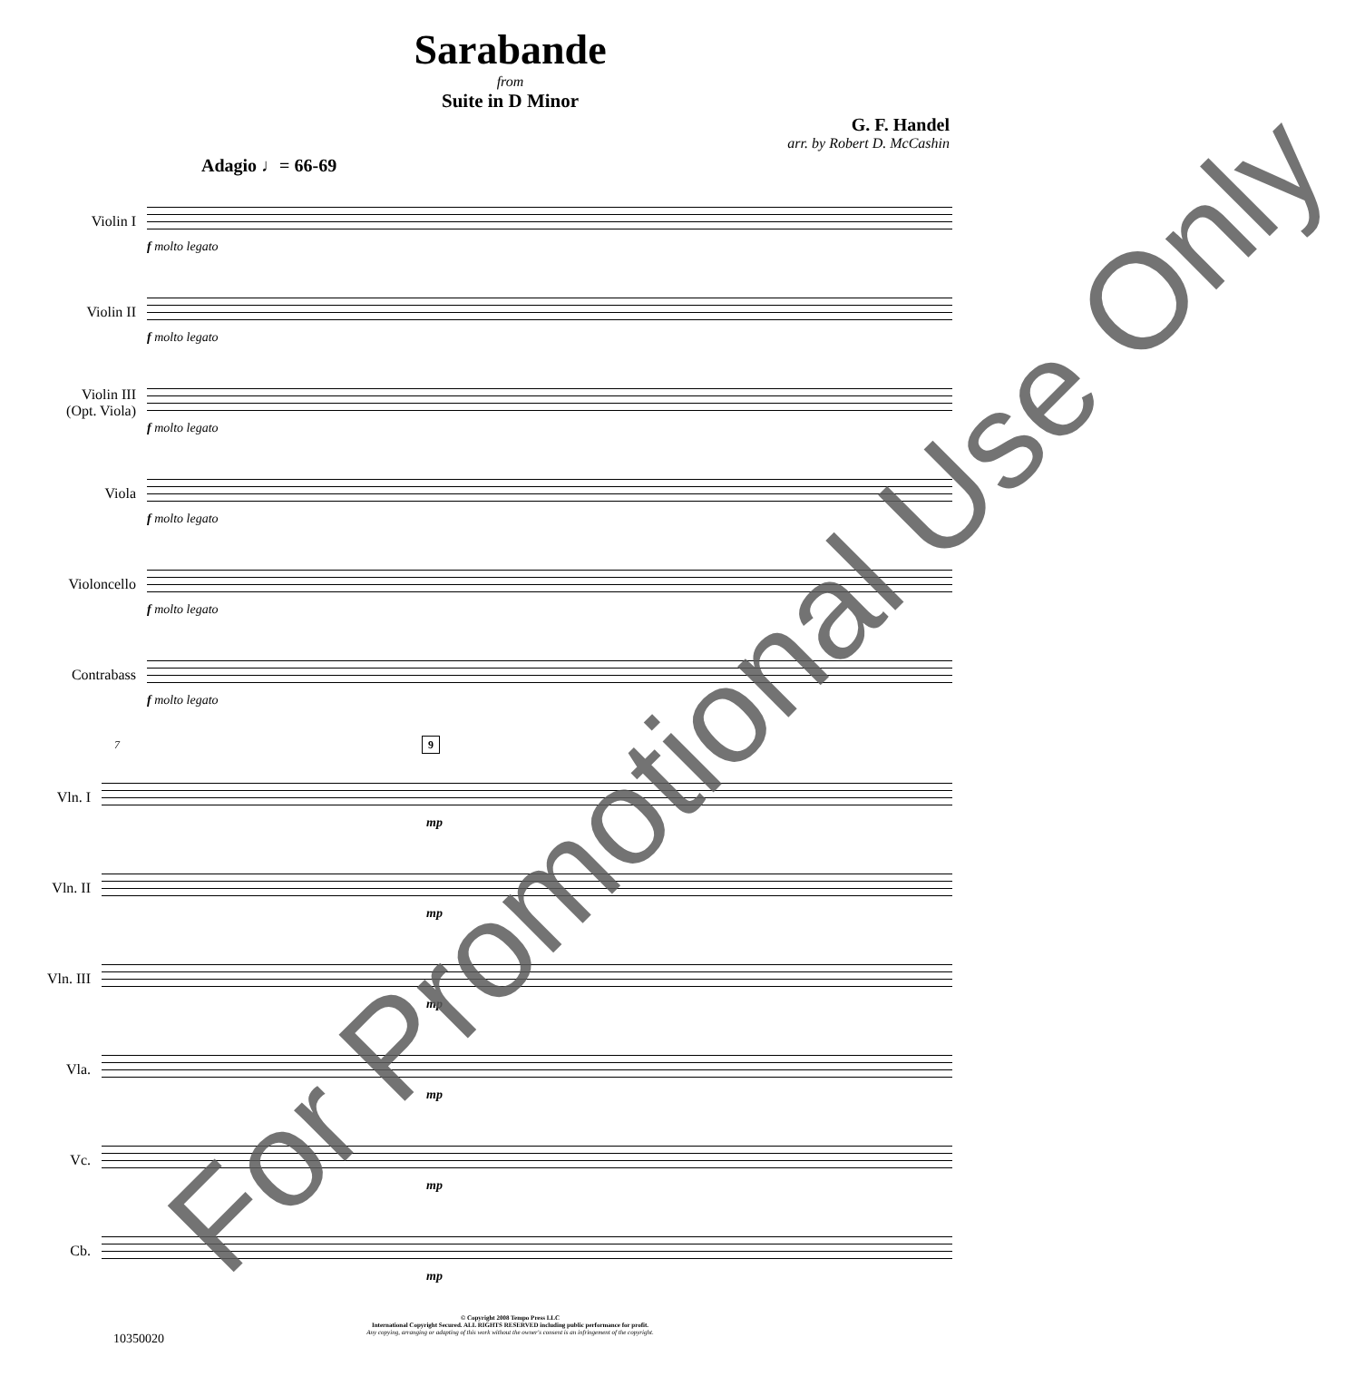Sarabande
from
Suite in D Minor
G. F. Handel
arr. by Robert D. McCashin
Adagio ♩= 66-69
Violin I
f molto legato
Violin II
f molto legato
Violin III
(Opt. Viola)
f molto legato
Viola
f molto legato
Violoncello
f molto legato
Contrabass
f molto legato
7 9
Vln. I
mp
Vln. II
mp
Vln. III
mp
Vla.
mp
Vc.
mp
Cb.
mp
© Copyright 2008 Tempo Press LLC
International Copyright Secured. ALL RIGHTS RESERVED including public performance for profit.
Any copying, arranging or adapting of this work without the owner's consent is an infringement of the copyright.
10350020
For Promotional Use Only